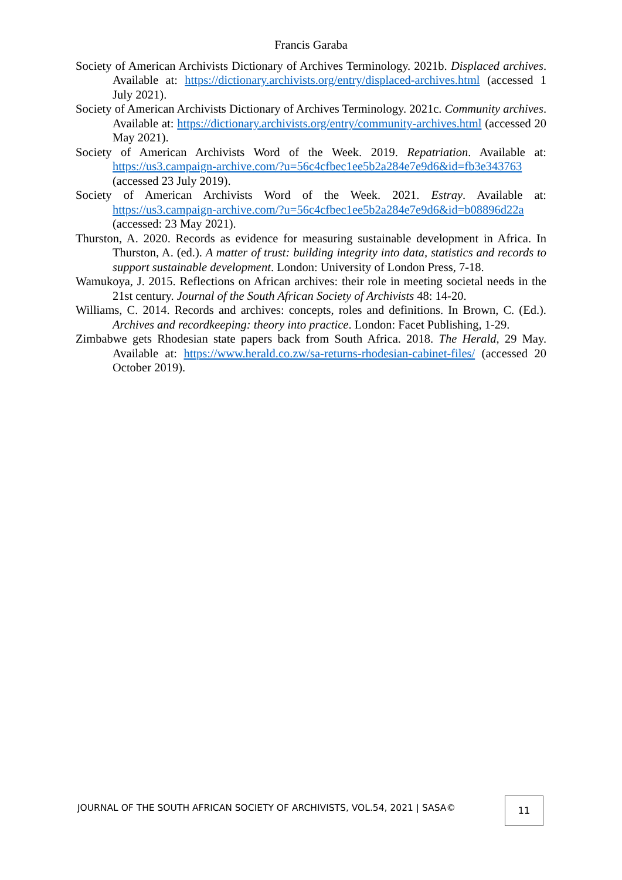Francis Garaba
Society of American Archivists Dictionary of Archives Terminology. 2021b. Displaced archives. Available at: https://dictionary.archivists.org/entry/displaced-archives.html (accessed 1 July 2021).
Society of American Archivists Dictionary of Archives Terminology. 2021c. Community archives. Available at: https://dictionary.archivists.org/entry/community-archives.html (accessed 20 May 2021).
Society of American Archivists Word of the Week. 2019. Repatriation. Available at: https://us3.campaign-archive.com/?u=56c4cfbec1ee5b2a284e7e9d6&id=fb3e343763 (accessed 23 July 2019).
Society of American Archivists Word of the Week. 2021. Estray. Available at: https://us3.campaign-archive.com/?u=56c4cfbec1ee5b2a284e7e9d6&id=b08896d22a (accessed: 23 May 2021).
Thurston, A. 2020. Records as evidence for measuring sustainable development in Africa. In Thurston, A. (ed.). A matter of trust: building integrity into data, statistics and records to support sustainable development. London: University of London Press, 7-18.
Wamukoya, J. 2015. Reflections on African archives: their role in meeting societal needs in the 21st century. Journal of the South African Society of Archivists 48: 14-20.
Williams, C. 2014. Records and archives: concepts, roles and definitions. In Brown, C. (Ed.). Archives and recordkeeping: theory into practice. London: Facet Publishing, 1-29.
Zimbabwe gets Rhodesian state papers back from South Africa. 2018. The Herald, 29 May. Available at: https://www.herald.co.zw/sa-returns-rhodesian-cabinet-files/ (accessed 20 October 2019).
JOURNAL OF THE SOUTH AFRICAN SOCIETY OF ARCHIVISTS, VOL.54, 2021 | SASA©
11